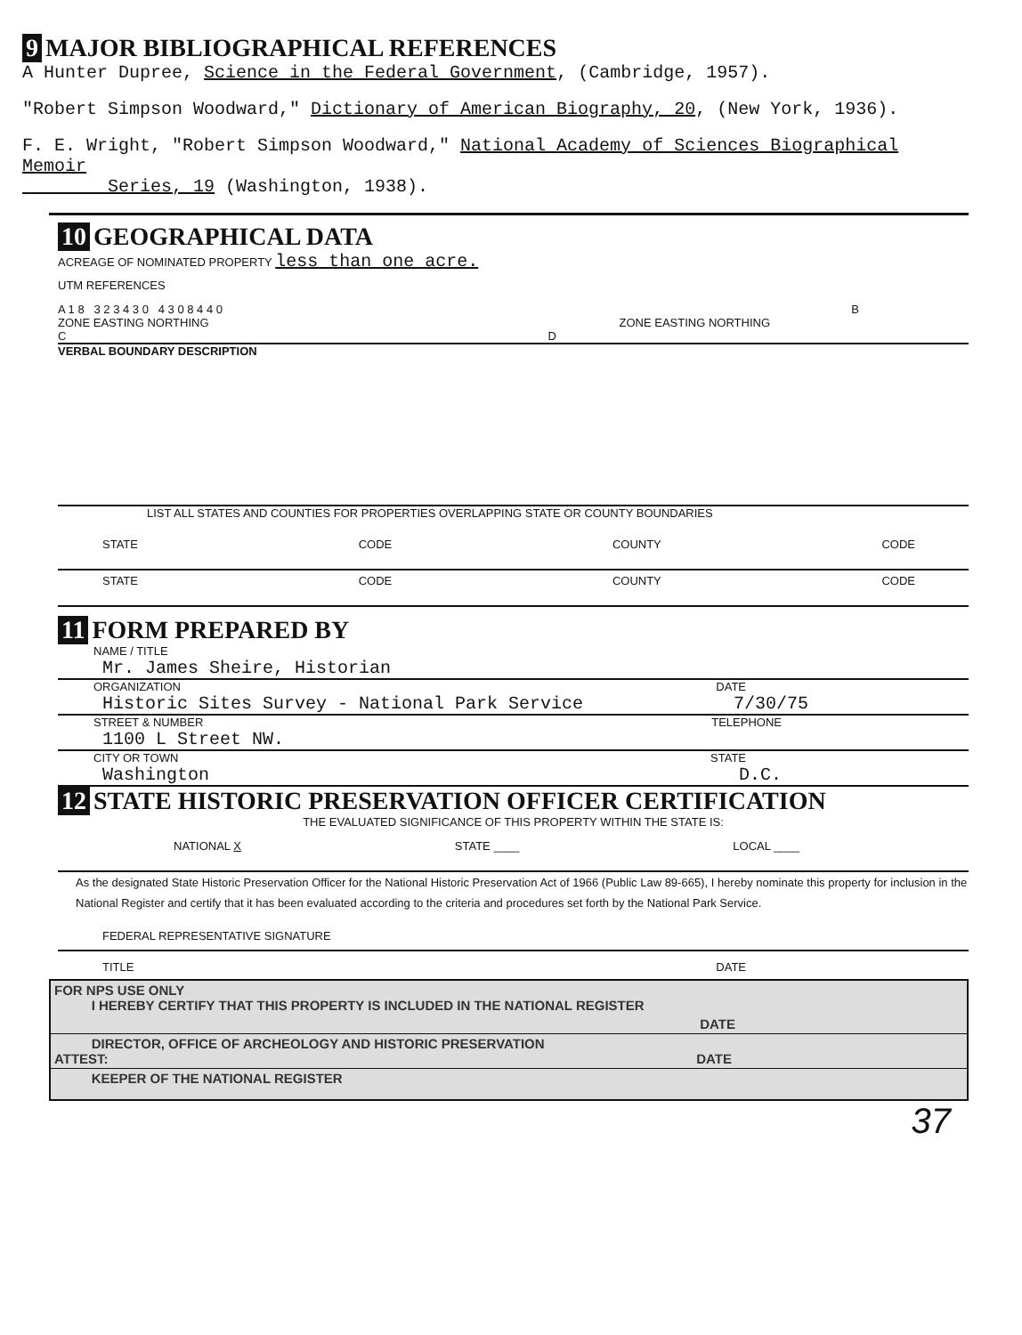9 MAJOR BIBLIOGRAPHICAL REFERENCES
A Hunter Dupree, Science in the Federal Government, (Cambridge, 1957).
"Robert Simpson Woodward," Dictionary of American Biography, 20, (New York, 1936).
F. E. Wright, "Robert Simpson Woodward," National Academy of Sciences Biographical Memoir
Series, 19 (Washington, 1938).
10 GEOGRAPHICAL DATA
ACREAGE OF NOMINATED PROPERTY less than one acre.
UTM REFERENCES
A 1 8 3 2 3 4 3 0 4 3 0 8 4 4 0 B
ZONE EASTING NORTHING ZONE EASTING NORTHING
C D
VERBAL BOUNDARY DESCRIPTION
LIST ALL STATES AND COUNTIES FOR PROPERTIES OVERLAPPING STATE OR COUNTY BOUNDARIES
STATE CODE COUNTY CODE
STATE CODE COUNTY CODE
11 FORM PREPARED BY
NAME / TITLE
Mr. James Sheire, Historian
ORGANIZATION DATE
Historic Sites Survey - National Park Service 7/30/75
STREET & NUMBER TELEPHONE
1100 L Street NW.
CITY OR TOWN STATE
Washington D.C.
12 STATE HISTORIC PRESERVATION OFFICER CERTIFICATION
THE EVALUATED SIGNIFICANCE OF THIS PROPERTY WITHIN THE STATE IS:
NATIONAL X STATE ____ LOCAL ____
As the designated State Historic Preservation Officer for the National Historic Preservation Act of 1966 (Public Law 89-665), I hereby nominate this property for inclusion in the National Register and certify that it has been evaluated according to the criteria and procedures set forth by the National Park Service.
FEDERAL REPRESENTATIVE SIGNATURE
TITLE DATE
FOR NPS USE ONLY
I HEREBY CERTIFY THAT THIS PROPERTY IS INCLUDED IN THE NATIONAL REGISTER
DATE
DIRECTOR, OFFICE OF ARCHEOLOGY AND HISTORIC PRESERVATION
ATTEST: DATE
KEEPER OF THE NATIONAL REGISTER
37